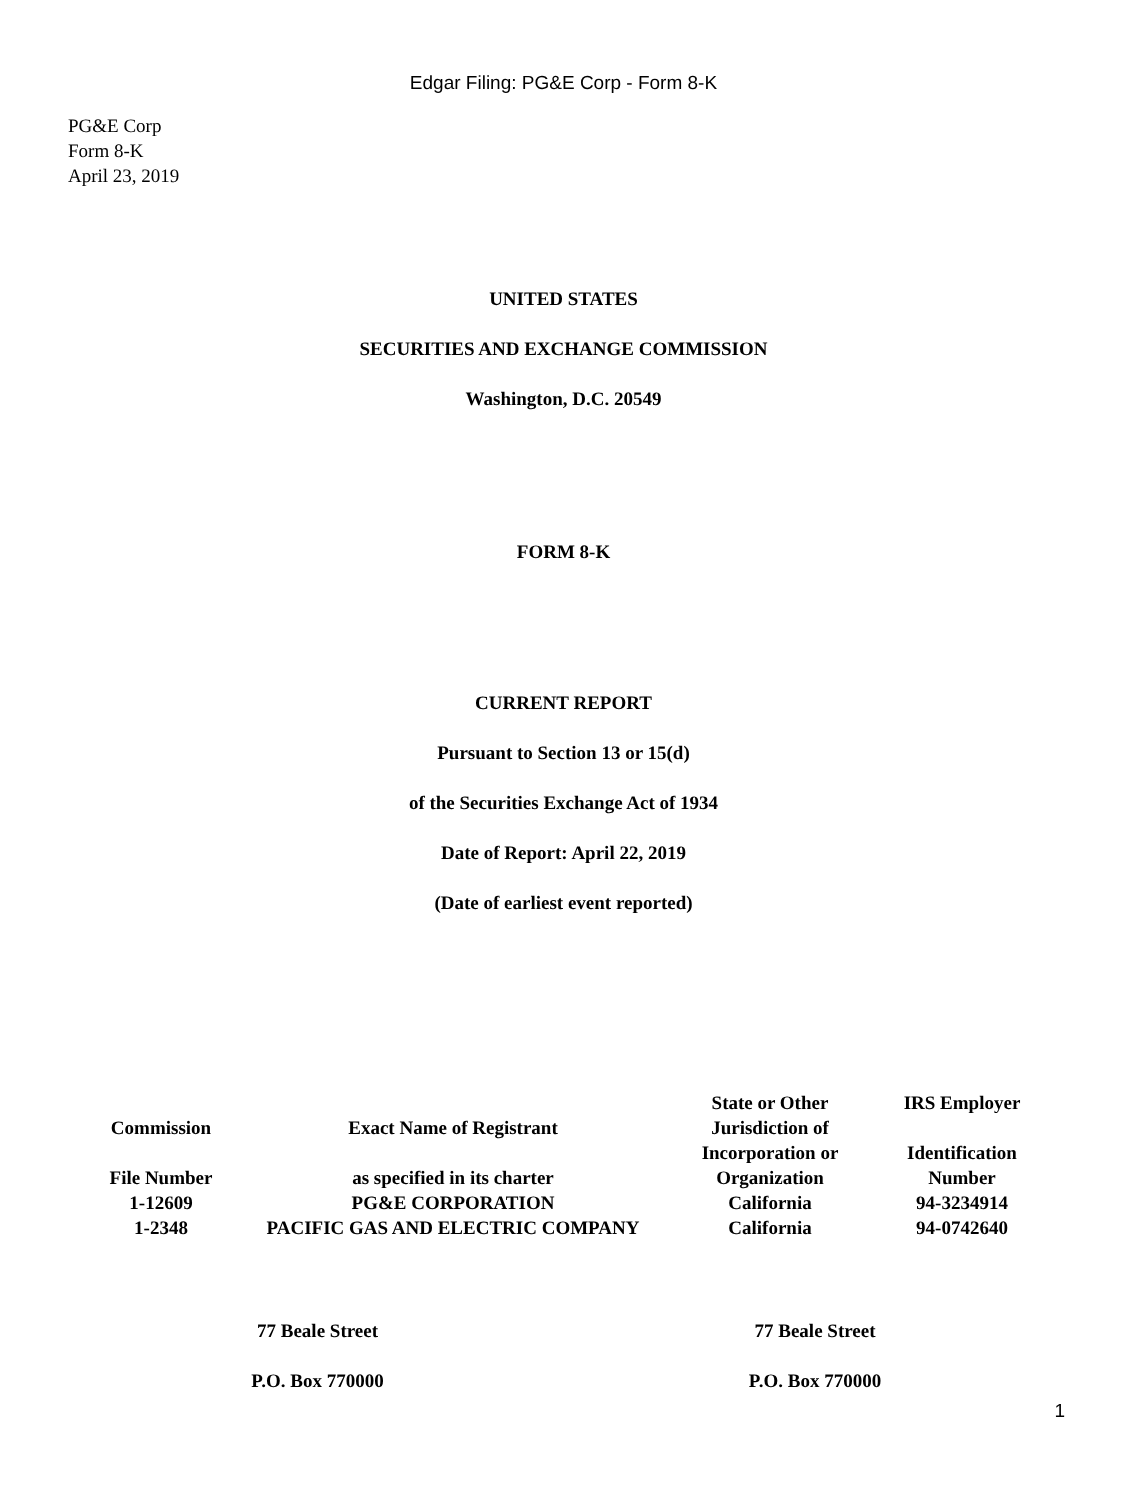Edgar Filing: PG&E Corp - Form 8-K
PG&E Corp
Form 8-K
April 23, 2019
UNITED STATES
SECURITIES AND EXCHANGE COMMISSION
Washington, D.C. 20549
FORM 8-K
CURRENT REPORT
Pursuant to Section 13 or 15(d)
of the Securities Exchange Act of 1934
Date of Report: April 22, 2019
(Date of earliest event reported)
| Commission File Number | Exact Name of Registrant as specified in its charter | State or Other Jurisdiction of Incorporation or Organization | IRS Employer Identification Number |
| 1-12609 | PG&E CORPORATION | California | 94-3234914 |
| 1-2348 | PACIFIC GAS AND ELECTRIC COMPANY | California | 94-0742640 |
77 Beale Street 77 Beale Street
P.O. Box 770000 P.O. Box 770000
1